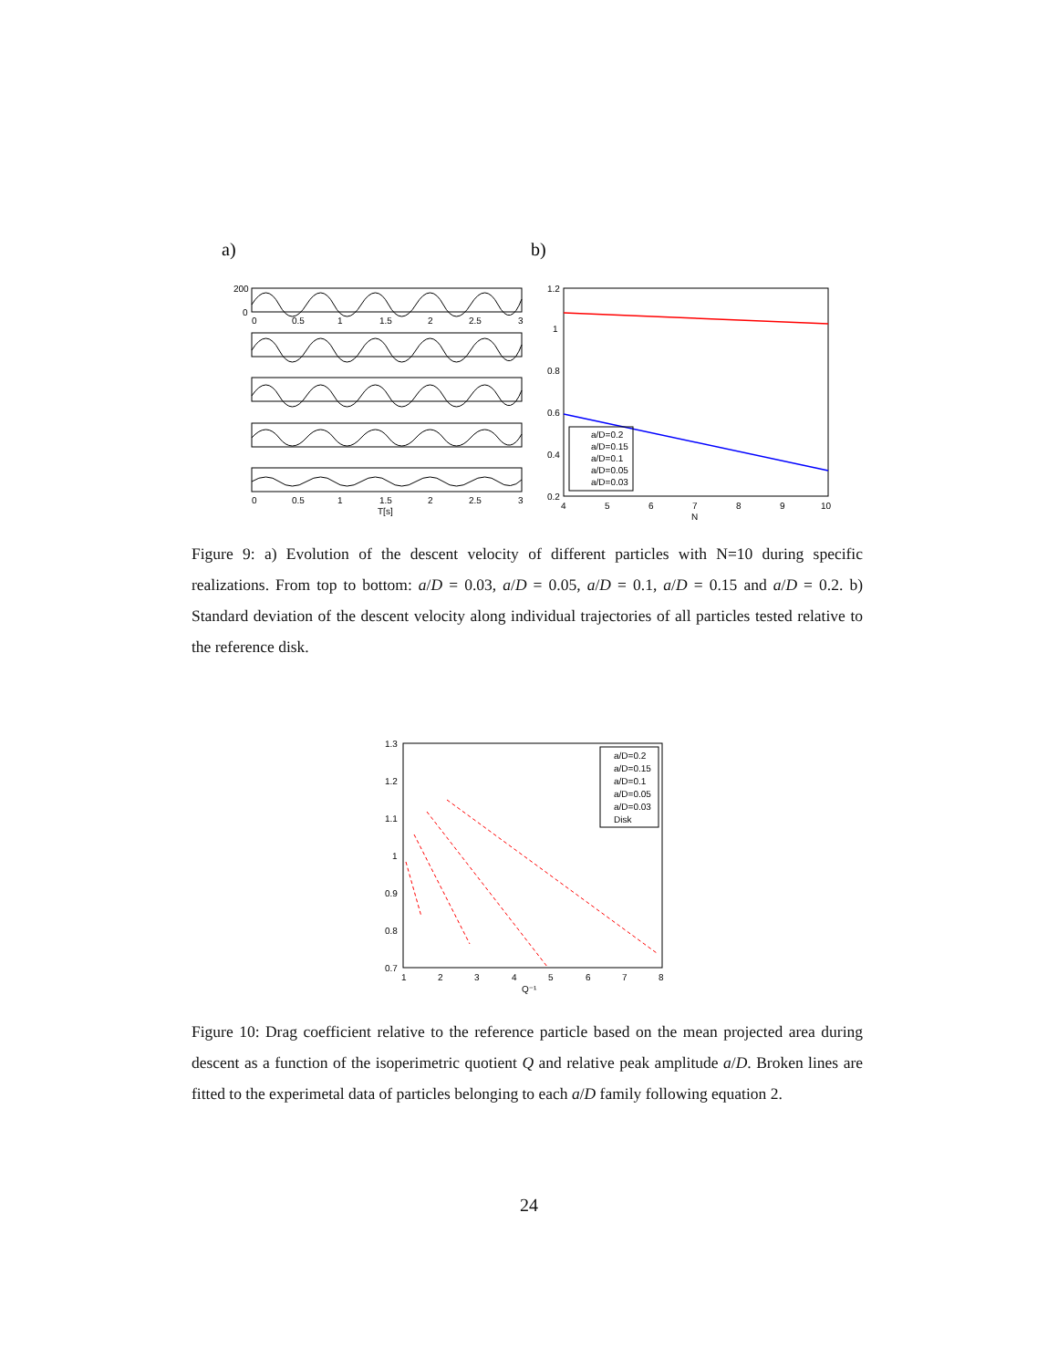a)
b)
200
0
0
0.5
1
1.5
2
2.5
3
0
0.5
1
1.5
2
2.5
3
T[s]
1.2
1
0.8
0.6
0.4
0.2
4
5
6
7
8
9
10
N
a/D=0.2
a/D=0.15
a/D=0.1
a/D=0.05
a/D=0.03
Figure 9: a) Evolution of the descent velocity of different particles with N=10 during specific realizations. From top to bottom: a/D = 0.03, a/D = 0.05, a/D = 0.1, a/D = 0.15 and a/D = 0.2. b) Standard deviation of the descent velocity along individual trajectories of all particles tested relative to the reference disk.
a/D=0.2
a/D=0.15
a/D=0.1
a/D=0.05
a/D=0.03
Disk
1.3
1.2
1.1
1
0.9
0.8
0.7
1
2
3
4
5
6
7
8
Q⁻¹
Figure 10: Drag coefficient relative to the reference particle based on the mean projected area during descent as a function of the isoperimetric quotient Q and relative peak amplitude a/D. Broken lines are fitted to the experimetal data of particles belonging to each a/D family following equation 2.
24